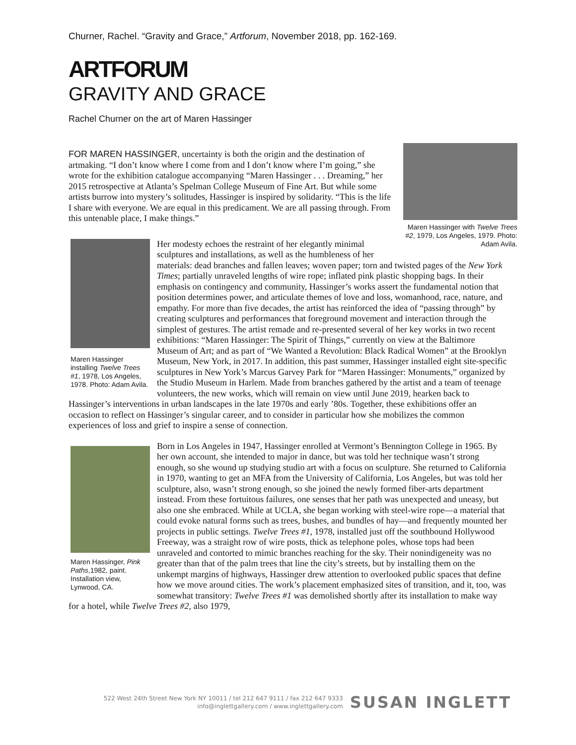Churner, Rachel. “Gravity and Grace,” Artforum, November 2018, pp. 162-169.
ARTFORUM
GRAVITY AND GRACE
Rachel Churner on the art of Maren Hassinger
Maren Hassinger with Twelve Trees #2, 1979, Los Angeles, 1979. Photo: Adam Avila.
FOR MAREN HASSINGER, uncertainty is both the origin and the destination of artmaking. “I don’t know where I come from and I don’t know where I’m going,” she wrote for the exhibition catalogue accompanying “Maren Hassinger . . . Dreaming,” her 2015 retrospective at Atlanta’s Spelman College Museum of Fine Art. But while some artists burrow into mystery’s solitudes, Hassinger is inspired by solidarity. “This is the life I share with everyone. We are equal in this predicament. We are all passing through. From this untenable place, I make things.”
Maren Hassinger installing Twelve Trees #1, 1978, Los Angeles, 1978. Photo: Adam Avila.
Her modesty echoes the restraint of her elegantly minimal sculptures and installations, as well as the humbleness of her materials: dead branches and fallen leaves; woven paper; torn and twisted pages of the New York Times; partially unraveled lengths of wire rope; inflated pink plastic shopping bags. In their emphasis on contingency and community, Hassinger’s works assert the fundamental notion that position determines power, and articulate themes of love and loss, womanhood, race, nature, and empathy. For more than five decades, the artist has reinforced the idea of “passing through” by creating sculptures and performances that foreground movement and interaction through the simplest of gestures. The artist remade and re-presented several of her key works in two recent exhibitions: “Maren Hassinger: The Spirit of Things,” currently on view at the Baltimore Museum of Art; and as part of “We Wanted a Revolution: Black Radical Women” at the Brooklyn Museum, New York, in 2017. In addition, this past summer, Hassinger installed eight site-specific sculptures in New York’s Marcus Garvey Park for “Maren Hassinger: Monuments,” organized by the Studio Museum in Harlem. Made from branches gathered by the artist and a team of teenage volunteers, the new works, which will remain on view until June 2019, hearken back to Hassinger’s interventions in urban landscapes in the late 1970s and early ’80s. Together, these exhibitions offer an occasion to reflect on Hassinger’s singular career, and to consider in particular how she mobilizes the common experiences of loss and grief to inspire a sense of connection.
Maren Hassinger, Pink Paths,1982, paint. Installation view, Lynwood, CA.
Born in Los Angeles in 1947, Hassinger enrolled at Vermont’s Bennington College in 1965. By her own account, she intended to major in dance, but was told her technique wasn’t strong enough, so she wound up studying studio art with a focus on sculpture. She returned to California in 1970, wanting to get an MFA from the University of California, Los Angeles, but was told her sculpture, also, wasn’t strong enough, so she joined the newly formed fiber-arts department instead. From these fortuitous failures, one senses that her path was unexpected and uneasy, but also one she embraced. While at UCLA, she began working with steel-wire rope—a material that could evoke natural forms such as trees, bushes, and bundles of hay—and frequently mounted her projects in public settings. Twelve Trees #1, 1978, installed just off the southbound Hollywood Freeway, was a straight row of wire posts, thick as telephone poles, whose tops had been unraveled and contorted to mimic branches reaching for the sky. Their nonindigeneity was no greater than that of the palm trees that line the city’s streets, but by installing them on the unkempt margins of highways, Hassinger drew attention to overlooked public spaces that define how we move around cities. The work’s placement emphasized sites of transition, and it, too, was somewhat transitory: Twelve Trees #1 was demolished shortly after its installation to make way for a hotel, while Twelve Trees #2, also 1979,
522 West 24th Street New York NY 10011 / tel 212 647 9111 / fax 212 647 9333
info@inglettgallery.com / www.inglettgallery.com
SUSAN INGLETT